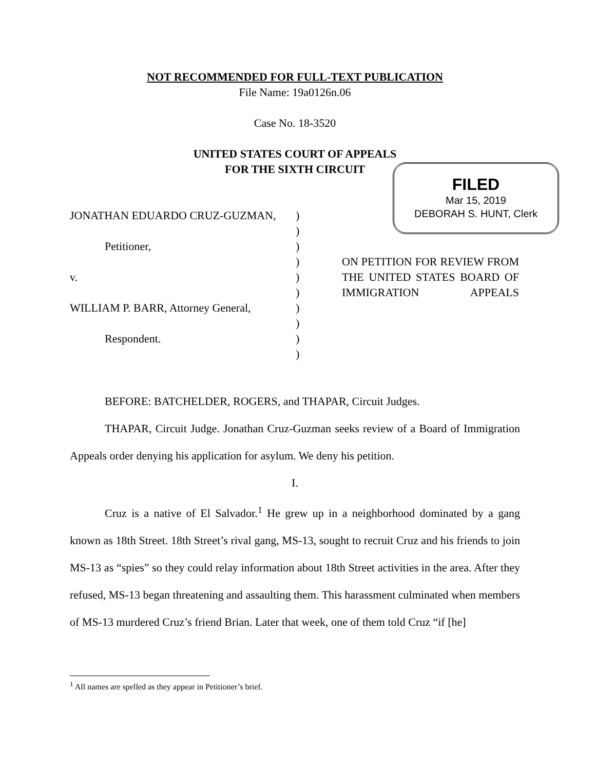NOT RECOMMENDED FOR FULL-TEXT PUBLICATION
File Name: 19a0126n.06
Case No. 18-3520
UNITED STATES COURT OF APPEALS
FOR THE SIXTH CIRCUIT
FILED
Mar 15, 2019
DEBORAH S. HUNT, Clerk
JONATHAN EDUARDO CRUZ-GUZMAN,
Petitioner,
v.
WILLIAM P. BARR, Attorney General,
Respondent.
)
)
)
)
)
)
)
)
)
)
ON PETITION FOR REVIEW FROM THE UNITED STATES BOARD OF IMMIGRATION APPEALS
BEFORE: BATCHELDER, ROGERS, and THAPAR, Circuit Judges.
THAPAR, Circuit Judge. Jonathan Cruz-Guzman seeks review of a Board of Immigration Appeals order denying his application for asylum. We deny his petition.
I.
Cruz is a native of El Salvador.<sup>1</sup> He grew up in a neighborhood dominated by a gang known as 18th Street. 18th Street’s rival gang, MS-13, sought to recruit Cruz and his friends to join MS-13 as “spies” so they could relay information about 18th Street activities in the area. After they refused, MS-13 began threatening and assaulting them. This harassment culminated when members of MS-13 murdered Cruz’s friend Brian. Later that week, one of them told Cruz “if [he]
<sup>1</sup> All names are spelled as they appear in Petitioner’s brief.